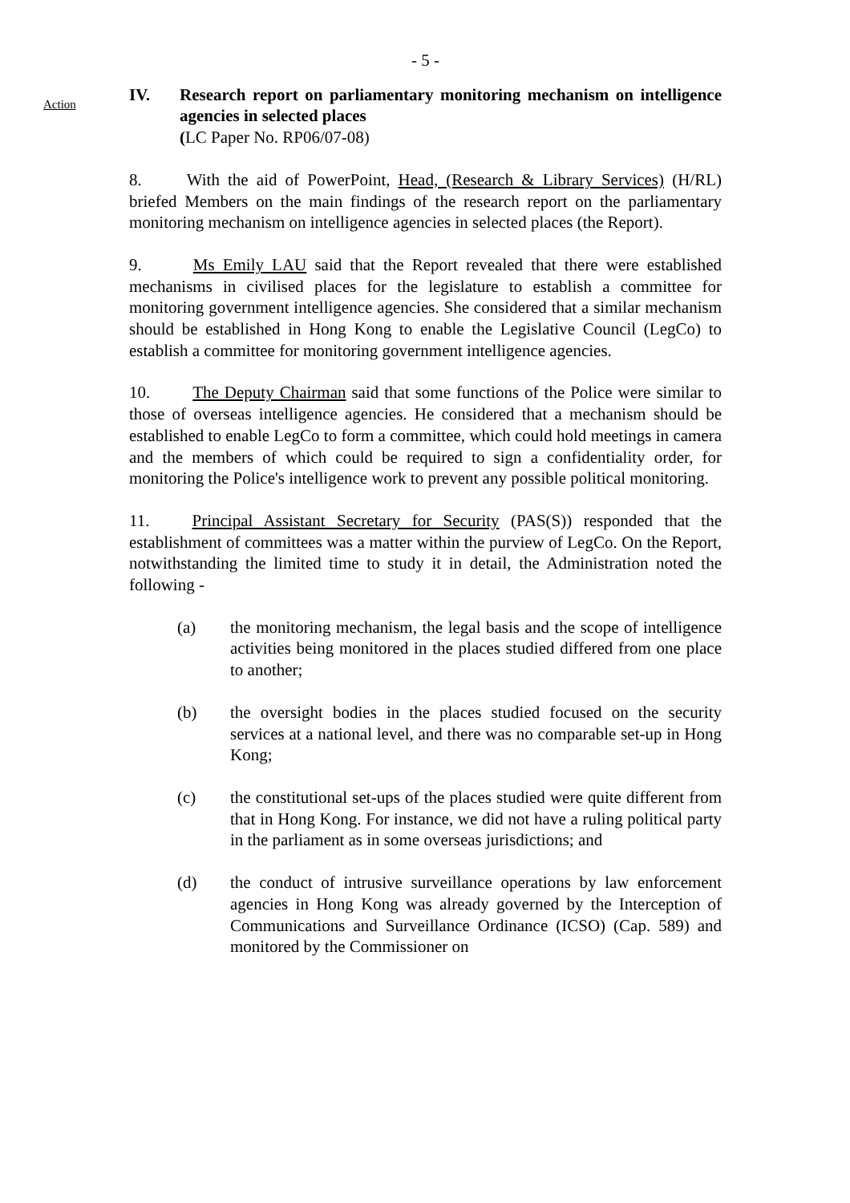- 5 -
Action
IV. Research report on parliamentary monitoring mechanism on intelligence agencies in selected places
(LC Paper No. RP06/07-08)
8. With the aid of PowerPoint, Head, (Research & Library Services) (H/RL) briefed Members on the main findings of the research report on the parliamentary monitoring mechanism on intelligence agencies in selected places (the Report).
9. Ms Emily LAU said that the Report revealed that there were established mechanisms in civilised places for the legislature to establish a committee for monitoring government intelligence agencies. She considered that a similar mechanism should be established in Hong Kong to enable the Legislative Council (LegCo) to establish a committee for monitoring government intelligence agencies.
10. The Deputy Chairman said that some functions of the Police were similar to those of overseas intelligence agencies. He considered that a mechanism should be established to enable LegCo to form a committee, which could hold meetings in camera and the members of which could be required to sign a confidentiality order, for monitoring the Police's intelligence work to prevent any possible political monitoring.
11. Principal Assistant Secretary for Security (PAS(S)) responded that the establishment of committees was a matter within the purview of LegCo. On the Report, notwithstanding the limited time to study it in detail, the Administration noted the following -
(a) the monitoring mechanism, the legal basis and the scope of intelligence activities being monitored in the places studied differed from one place to another;
(b) the oversight bodies in the places studied focused on the security services at a national level, and there was no comparable set-up in Hong Kong;
(c) the constitutional set-ups of the places studied were quite different from that in Hong Kong. For instance, we did not have a ruling political party in the parliament as in some overseas jurisdictions; and
(d) the conduct of intrusive surveillance operations by law enforcement agencies in Hong Kong was already governed by the Interception of Communications and Surveillance Ordinance (ICSO) (Cap. 589) and monitored by the Commissioner on